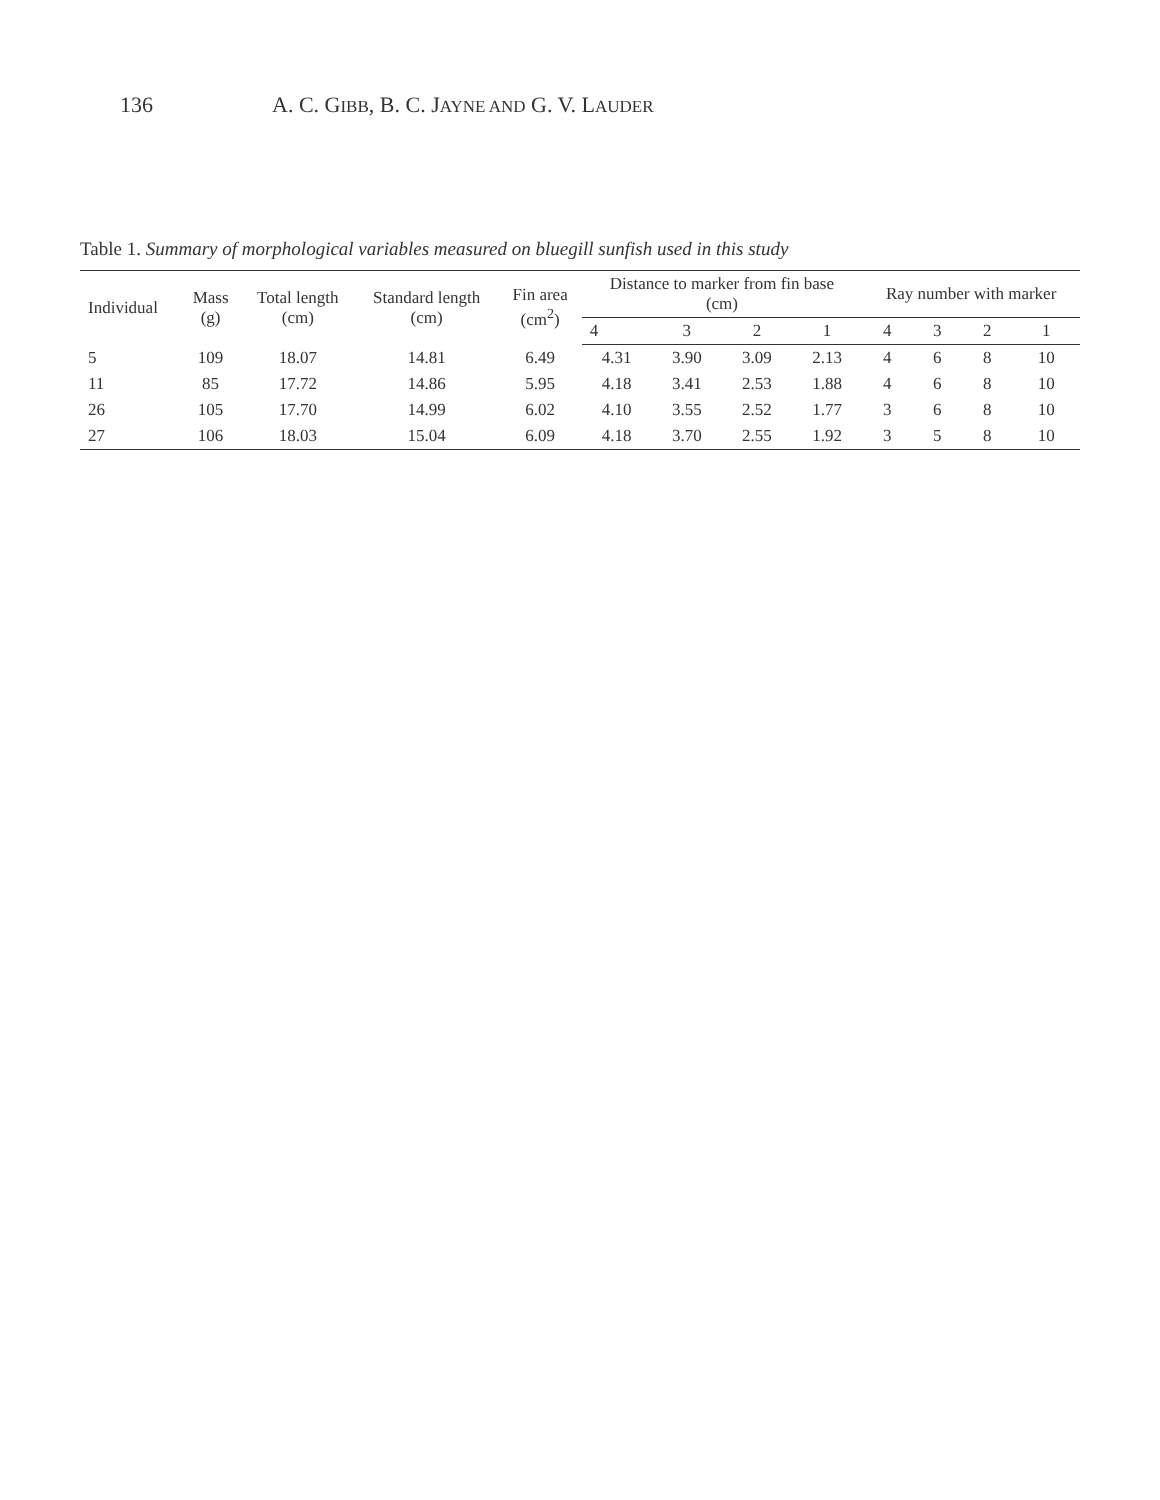136 A. C. GIBB, B. C. JAYNE AND G. V. LAUDER
Table 1. Summary of morphological variables measured on bluegill sunfish used in this study
| Individual | Mass (g) | Total length (cm) | Standard length (cm) | Fin area (cm<sup>2</sup>) | Distance to marker from fin base (cm) | | | | Ray number with marker | | | |
| --- | --- | --- | --- | --- | --- | --- | --- | --- | --- | --- | --- | --- |
| | | | | | 4 | 3 | 2 | 1 | 4 | 3 | 2 | 1 |
| 5 | 109 | 18.07 | 14.81 | 6.49 | 4.31 | 3.90 | 3.09 | 2.13 | 4 | 6 | 8 | 10 |
| 11 | 85 | 17.72 | 14.86 | 5.95 | 4.18 | 3.41 | 2.53 | 1.88 | 4 | 6 | 8 | 10 |
| 26 | 105 | 17.70 | 14.99 | 6.02 | 4.10 | 3.55 | 2.52 | 1.77 | 3 | 6 | 8 | 10 |
| 27 | 106 | 18.03 | 15.04 | 6.09 | 4.18 | 3.70 | 2.55 | 1.92 | 3 | 5 | 8 | 10 |